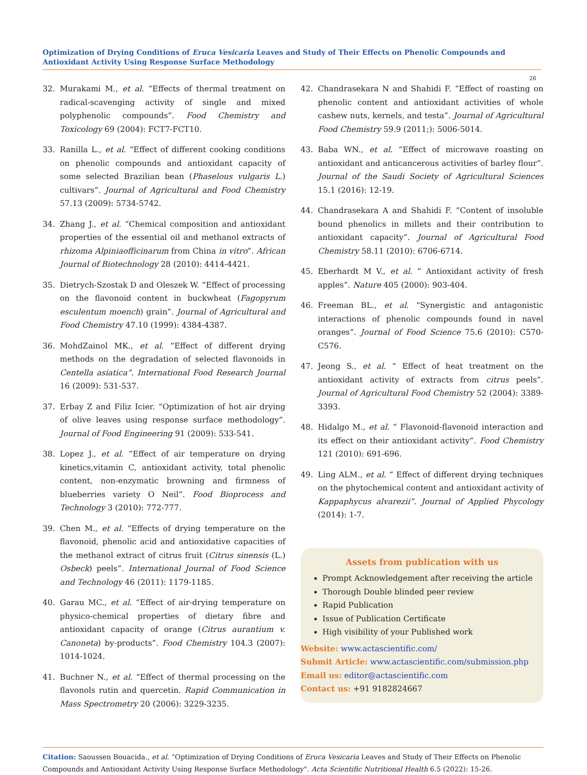Optimization of Drying Conditions of Eruca Vesicaria Leaves and Study of Their Effects on Phenolic Compounds and Antioxidant Activity Using Response Surface Methodology
26
32. Murakami M., et al. “Effects of thermal treatment on radical-scavenging activity of single and mixed polyphenolic compounds”. Food Chemistry and Toxicology 69 (2004): FCT7-FCT10.
33. Ranilla L., et al. “Effect of different cooking conditions on phenolic compounds and antioxidant capacity of some selected Brazilian bean (Phaselous vulgaris L.) cultivars”. Journal of Agricultural and Food Chemistry 57.13 (2009): 5734-5742.
34. Zhang J., et al. “Chemical composition and antioxidant properties of the essential oil and methanol extracts of rhizoma Alpiniaofficinarum from China in vitro”. African Journal of Biotechnology 28 (2010): 4414-4421.
35. Dietrych-Szostak D and Oleszek W. “Effect of processing on the flavonoid content in buckwheat (Fagopyrum esculentum moench) grain”. Journal of Agricultural and Food Chemistry 47.10 (1999): 4384-4387.
36. MohdZainol MK., et al. “Effect of different drying methods on the degradation of selected flavonoids in Centella asiatica”. International Food Research Journal 16 (2009): 531-537.
37. Erbay Z and Filiz Icier. “Optimization of hot air drying of olive leaves using response surface methodology”. Journal of Food Engineering 91 (2009): 533-541.
38. Lopez J., et al. “Effect of air temperature on drying kinetics,vitamin C, antioxidant activity, total phenolic content, non-enzymatic browning and firmness of blueberries variety O Neil”. Food Bioprocess and Technology 3 (2010): 772-777.
39. Chen M., et al. “Effects of drying temperature on the flavonoid, phenolic acid and antioxidative capacities of the methanol extract of citrus fruit (Citrus sinensis (L.) Osbeck) peels”. International Journal of Food Science and Technology 46 (2011): 1179-1185.
40. Garau MC., et al. “Effect of air-drying temperature on physico-chemical properties of dietary fibre and antioxidant capacity of orange (Citrus aurantium v. Canoneta) by-products”. Food Chemistry 104.3 (2007): 1014-1024.
41. Buchner N., et al. “Effect of thermal processing on the flavonols rutin and quercetin. Rapid Communication in Mass Spectrometry 20 (2006): 3229-3235.
42. Chandrasekara N and Shahidi F. “Effect of roasting on phenolic content and antioxidant activities of whole cashew nuts, kernels, and testa”. Journal of Agricultural Food Chemistry 59.9 (2011;): 5006-5014.
43. Baba WN., et al. “Effect of microwave roasting on antioxidant and anticancerous activities of barley flour”. Journal of the Saudi Society of Agricultural Sciences 15.1 (2016): 12-19.
44. Chandrasekara A and Shahidi F. “Content of insoluble bound phenolics in millets and their contribution to antioxidant capacity”. Journal of Agricultural Food Chemistry 58.11 (2010): 6706-6714.
45. Eberhardt M V., et al. “ Antioxidant activity of fresh apples”. Nature 405 (2000): 903-404.
46. Freeman BL., et al. “Synergistic and antagonistic interactions of phenolic compounds found in navel oranges”. Journal of Food Science 75.6 (2010): C570-C576.
47. Jeong S., et al. “ Effect of heat treatment on the antioxidant activity of extracts from citrus peels”. Journal of Agricultural Food Chemistry 52 (2004): 3389-3393.
48. Hidalgo M., et al. “ Flavonoid-flavonoid interaction and its effect on their antioxidant activity”. Food Chemistry 121 (2010): 691-696.
49. Ling ALM., et al. “ Effect of different drying techniques on the phytochemical content and antioxidant activity of Kappaphycus alvarezii”. Journal of Applied Phycology (2014): 1-7.
Assets from publication with us
Prompt Acknowledgement after receiving the article
Thorough Double blinded peer review
Rapid Publication
Issue of Publication Certificate
High visibility of your Published work
Website: www.actascientific.com/
Submit Article: www.actascientific.com/submission.php
Email us: editor@actascientific.com
Contact us: +91 9182824667
Citation: Saoussen Bouacida., et al. “Optimization of Drying Conditions of Eruca Vesicaria Leaves and Study of Their Effects on Phenolic Compounds and Antioxidant Activity Using Response Surface Methodology". Acta Scientific Nutritional Health 6.5 (2022): 15-26.